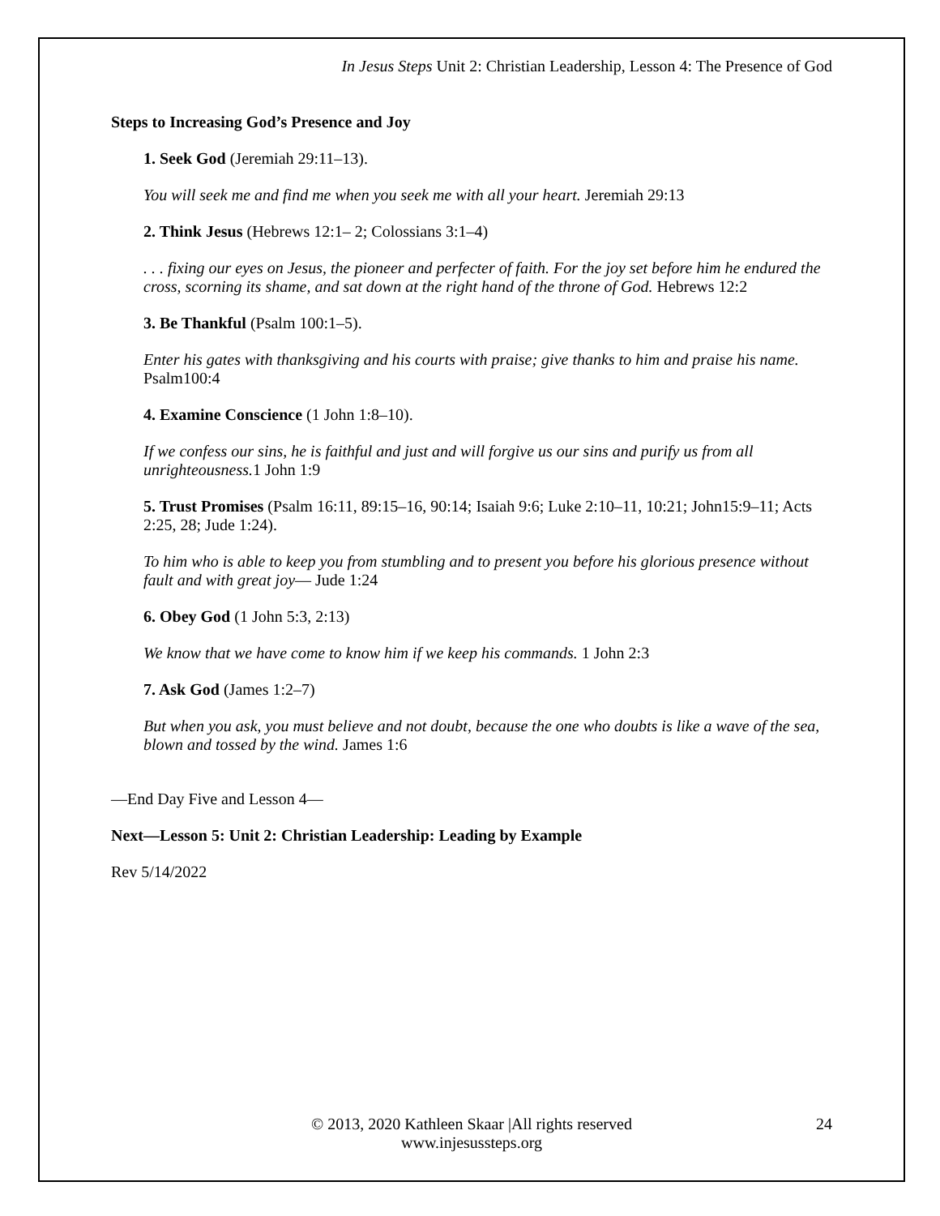In Jesus Steps Unit 2: Christian Leadership, Lesson 4: The Presence of God
Steps to Increasing God’s Presence and Joy
1. Seek God (Jeremiah 29:11–13).
You will seek me and find me when you seek me with all your heart. Jeremiah 29:13
2. Think Jesus (Hebrews 12:1– 2; Colossians 3:1–4)
. . . fixing our eyes on Jesus, the pioneer and perfecter of faith. For the joy set before him he endured the cross, scorning its shame, and sat down at the right hand of the throne of God. Hebrews 12:2
3. Be Thankful (Psalm 100:1–5).
Enter his gates with thanksgiving and his courts with praise; give thanks to him and praise his name. Psalm100:4
4. Examine Conscience (1 John 1:8–10).
If we confess our sins, he is faithful and just and will forgive us our sins and purify us from all unrighteousness. 1 John 1:9
5. Trust Promises (Psalm 16:11, 89:15–16, 90:14; Isaiah 9:6; Luke 2:10–11, 10:21; John15:9–11; Acts 2:25, 28; Jude 1:24).
To him who is able to keep you from stumbling and to present you before his glorious presence without fault and with great joy— Jude 1:24
6. Obey God (1 John 5:3, 2:13)
We know that we have come to know him if we keep his commands. 1 John 2:3
7. Ask God (James 1:2–7)
But when you ask, you must believe and not doubt, because the one who doubts is like a wave of the sea, blown and tossed by the wind. James 1:6
—End Day Five and Lesson 4—
Next—Lesson 5: Unit 2: Christian Leadership: Leading by Example
Rev 5/14/2022
© 2013, 2020 Kathleen Skaar |All rights reserved
www.injesussteps.org
24